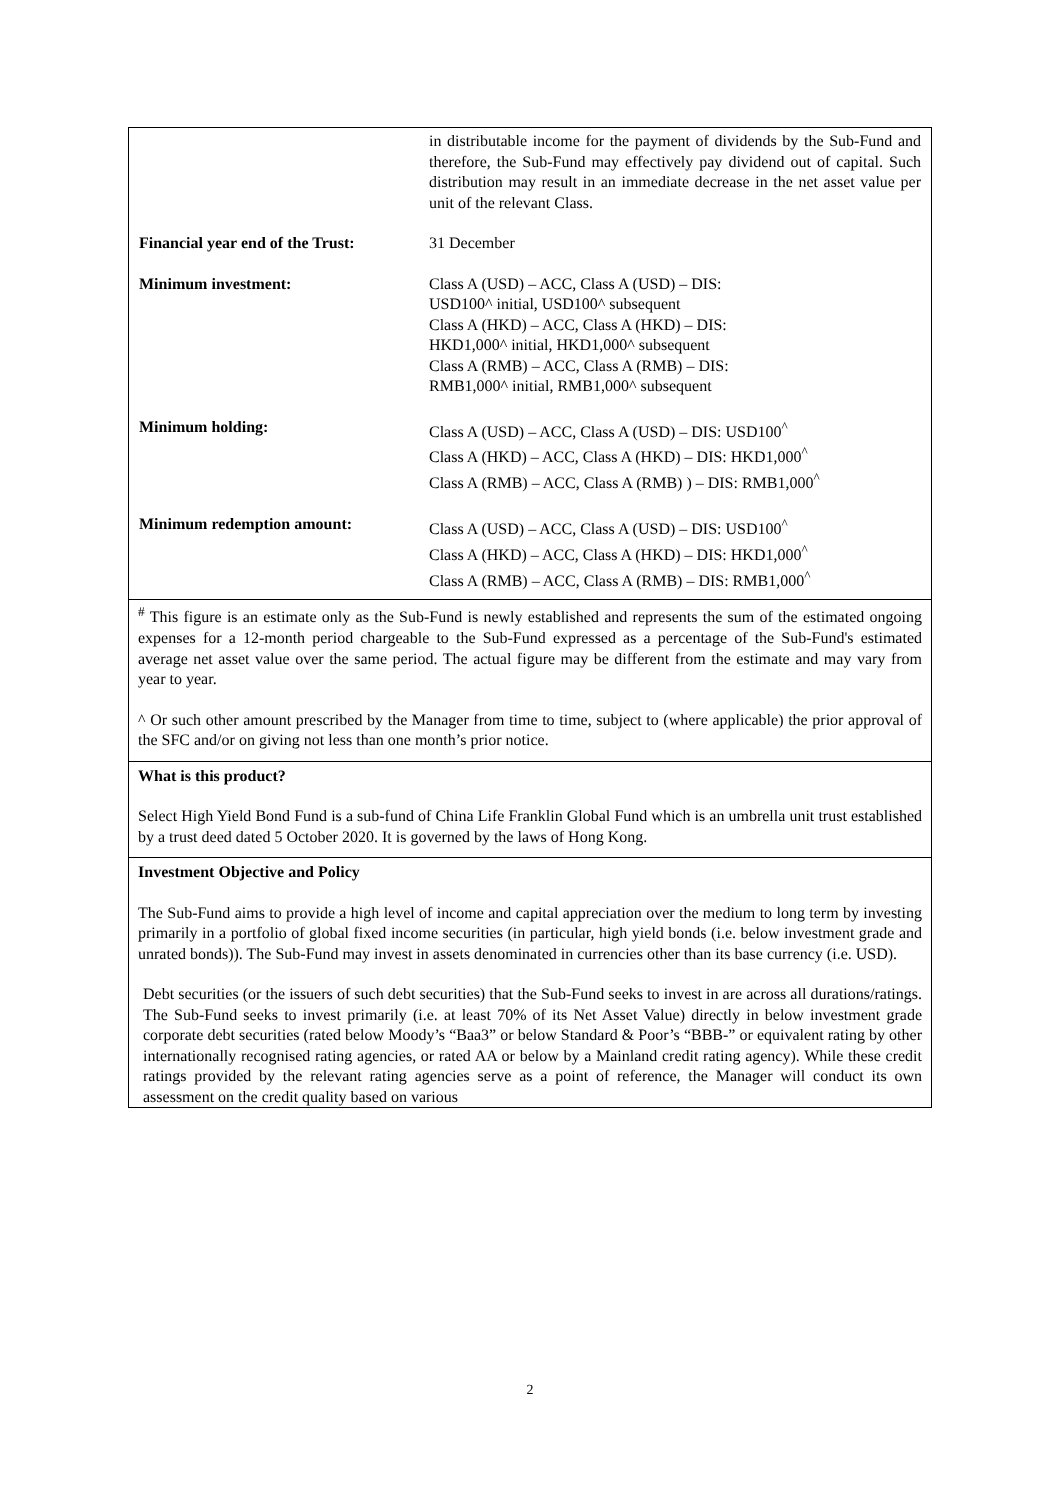| | in distributable income for the payment of dividends by the Sub-Fund and therefore, the Sub-Fund may effectively pay dividend out of capital. Such distribution may result in an immediate decrease in the net asset value per unit of the relevant Class. |
| Financial year end of the Trust: | 31 December |
| Minimum investment: | Class A (USD) – ACC, Class A (USD) – DIS: USD100^ initial, USD100^ subsequent Class A (HKD) – ACC, Class A (HKD) – DIS: HKD1,000^ initial, HKD1,000^ subsequent Class A (RMB) – ACC, Class A (RMB) – DIS: RMB1,000^ initial, RMB1,000^ subsequent |
| Minimum holding: | Class A (USD) – ACC, Class A (USD) – DIS: USD100<sup>^</sup> Class A (HKD) – ACC, Class A (HKD) – DIS: HKD1,000<sup>^</sup> Class A (RMB) – ACC, Class A (RMB) ) – DIS: RMB1,000<sup>^</sup> |
| Minimum redemption amount: | Class A (USD) – ACC, Class A (USD) – DIS: USD100<sup>^</sup> Class A (HKD) – ACC, Class A (HKD) – DIS: HKD1,000<sup>^</sup> Class A (RMB) – ACC, Class A (RMB) – DIS: RMB1,000<sup>^</sup> |
<sup>#</sup> This figure is an estimate only as the Sub-Fund is newly established and represents the sum of the estimated ongoing expenses for a 12-month period chargeable to the Sub-Fund expressed as a percentage of the Sub-Fund's estimated average net asset value over the same period. The actual figure may be different from the estimate and may vary from year to year.
^ Or such other amount prescribed by the Manager from time to time, subject to (where applicable) the prior approval of the SFC and/or on giving not less than one month’s prior notice.
What is this product?
Select High Yield Bond Fund is a sub-fund of China Life Franklin Global Fund which is an umbrella unit trust established by a trust deed dated 5 October 2020. It is governed by the laws of Hong Kong.
Investment Objective and Policy
The Sub-Fund aims to provide a high level of income and capital appreciation over the medium to long term by investing primarily in a portfolio of global fixed income securities (in particular, high yield bonds (i.e. below investment grade and unrated bonds)). The Sub-Fund may invest in assets denominated in currencies other than its base currency (i.e. USD).
Debt securities (or the issuers of such debt securities) that the Sub-Fund seeks to invest in are across all durations/ratings. The Sub-Fund seeks to invest primarily (i.e. at least 70% of its Net Asset Value) directly in below investment grade corporate debt securities (rated below Moody’s “Baa3” or below Standard & Poor’s “BBB-” or equivalent rating by other internationally recognised rating agencies, or rated AA or below by a Mainland credit rating agency). While these credit ratings provided by the relevant rating agencies serve as a point of reference, the Manager will conduct its own assessment on the credit quality based on various
2